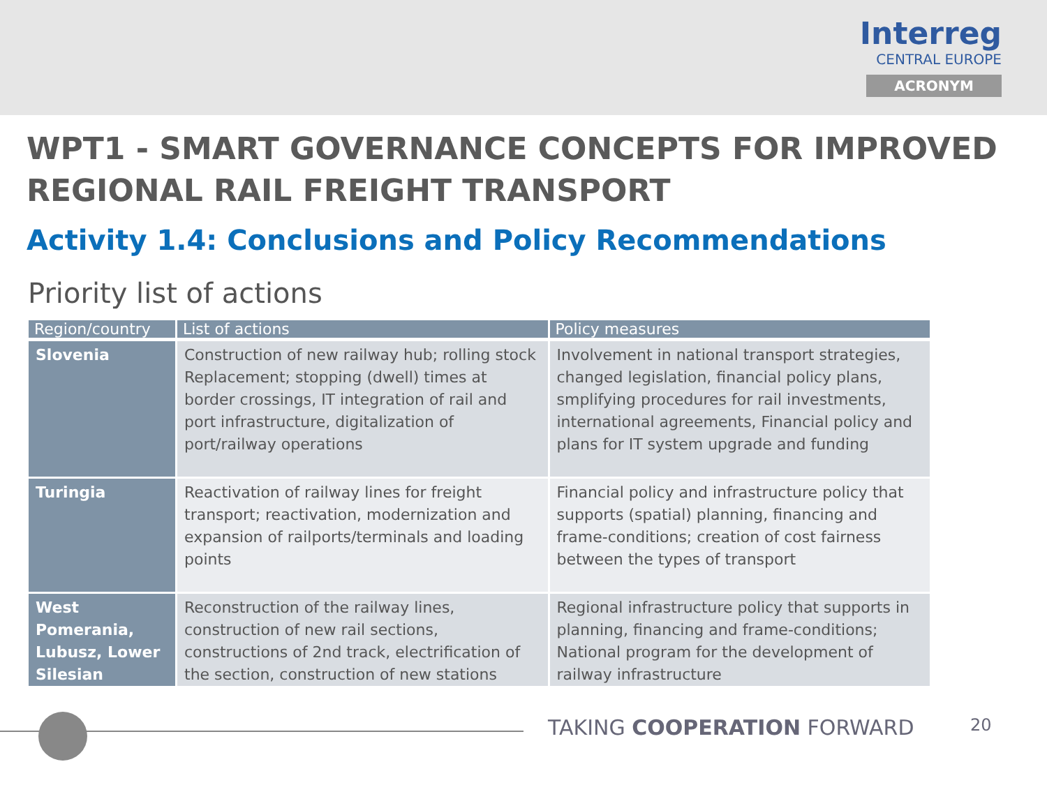Interreg
CENTRAL EUROPE
ACRONYM
WPT1 - SMART GOVERNANCE CONCEPTS FOR IMPROVED REGIONAL RAIL FREIGHT TRANSPORT
Activity 1.4: Conclusions and Policy Recommendations
Priority list of actions
| Region/country | List of actions | Policy measures |
| --- | --- | --- |
| Slovenia | Construction of new railway hub; rolling stock Replacement; stopping (dwell) times at border crossings, IT integration of rail and port infrastructure, digitalization of port/railway operations | Involvement in national transport strategies, changed legislation, financial policy plans, smplifying procedures for rail investments, international agreements, Financial policy and plans for IT system upgrade and funding |
| Turingia | Reactivation of railway lines for freight transport; reactivation, modernization and expansion of railports/terminals and loading points | Financial policy and infrastructure policy that supports (spatial) planning, financing and frame-conditions; creation of cost fairness between the types of transport |
| West Pomerania, Lubusz, Lower Silesian | Reconstruction of the railway lines, construction of new rail sections, constructions of 2nd track, electrification of the section, construction of new stations | Regional infrastructure policy that supports in planning, financing and frame-conditions; National program for the development of railway infrastructure |
TAKING COOPERATION FORWARD 20